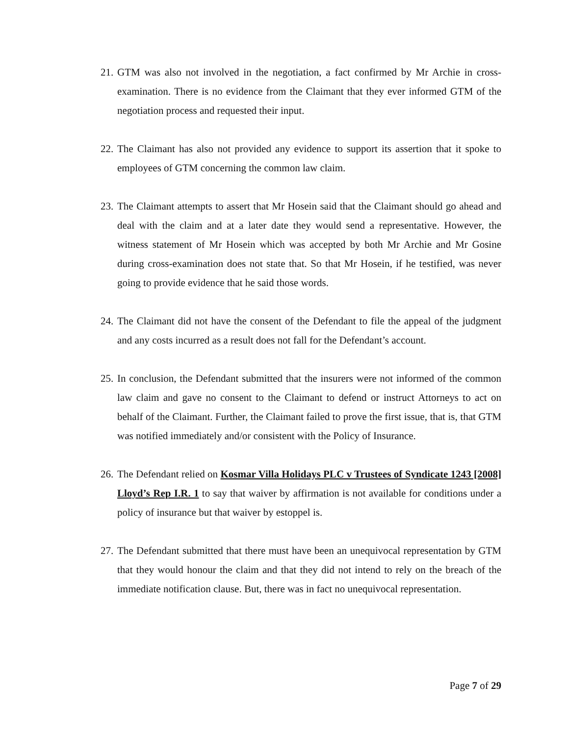21. GTM was also not involved in the negotiation, a fact confirmed by Mr Archie in cross-examination. There is no evidence from the Claimant that they ever informed GTM of the negotiation process and requested their input.
22. The Claimant has also not provided any evidence to support its assertion that it spoke to employees of GTM concerning the common law claim.
23. The Claimant attempts to assert that Mr Hosein said that the Claimant should go ahead and deal with the claim and at a later date they would send a representative. However, the witness statement of Mr Hosein which was accepted by both Mr Archie and Mr Gosine during cross-examination does not state that. So that Mr Hosein, if he testified, was never going to provide evidence that he said those words.
24. The Claimant did not have the consent of the Defendant to file the appeal of the judgment and any costs incurred as a result does not fall for the Defendant’s account.
25. In conclusion, the Defendant submitted that the insurers were not informed of the common law claim and gave no consent to the Claimant to defend or instruct Attorneys to act on behalf of the Claimant. Further, the Claimant failed to prove the first issue, that is, that GTM was notified immediately and/or consistent with the Policy of Insurance.
26. The Defendant relied on Kosmar Villa Holidays PLC v Trustees of Syndicate 1243 [2008] Lloyd’s Rep I.R. 1 to say that waiver by affirmation is not available for conditions under a policy of insurance but that waiver by estoppel is.
27. The Defendant submitted that there must have been an unequivocal representation by GTM that they would honour the claim and that they did not intend to rely on the breach of the immediate notification clause. But, there was in fact no unequivocal representation.
Page 7 of 29